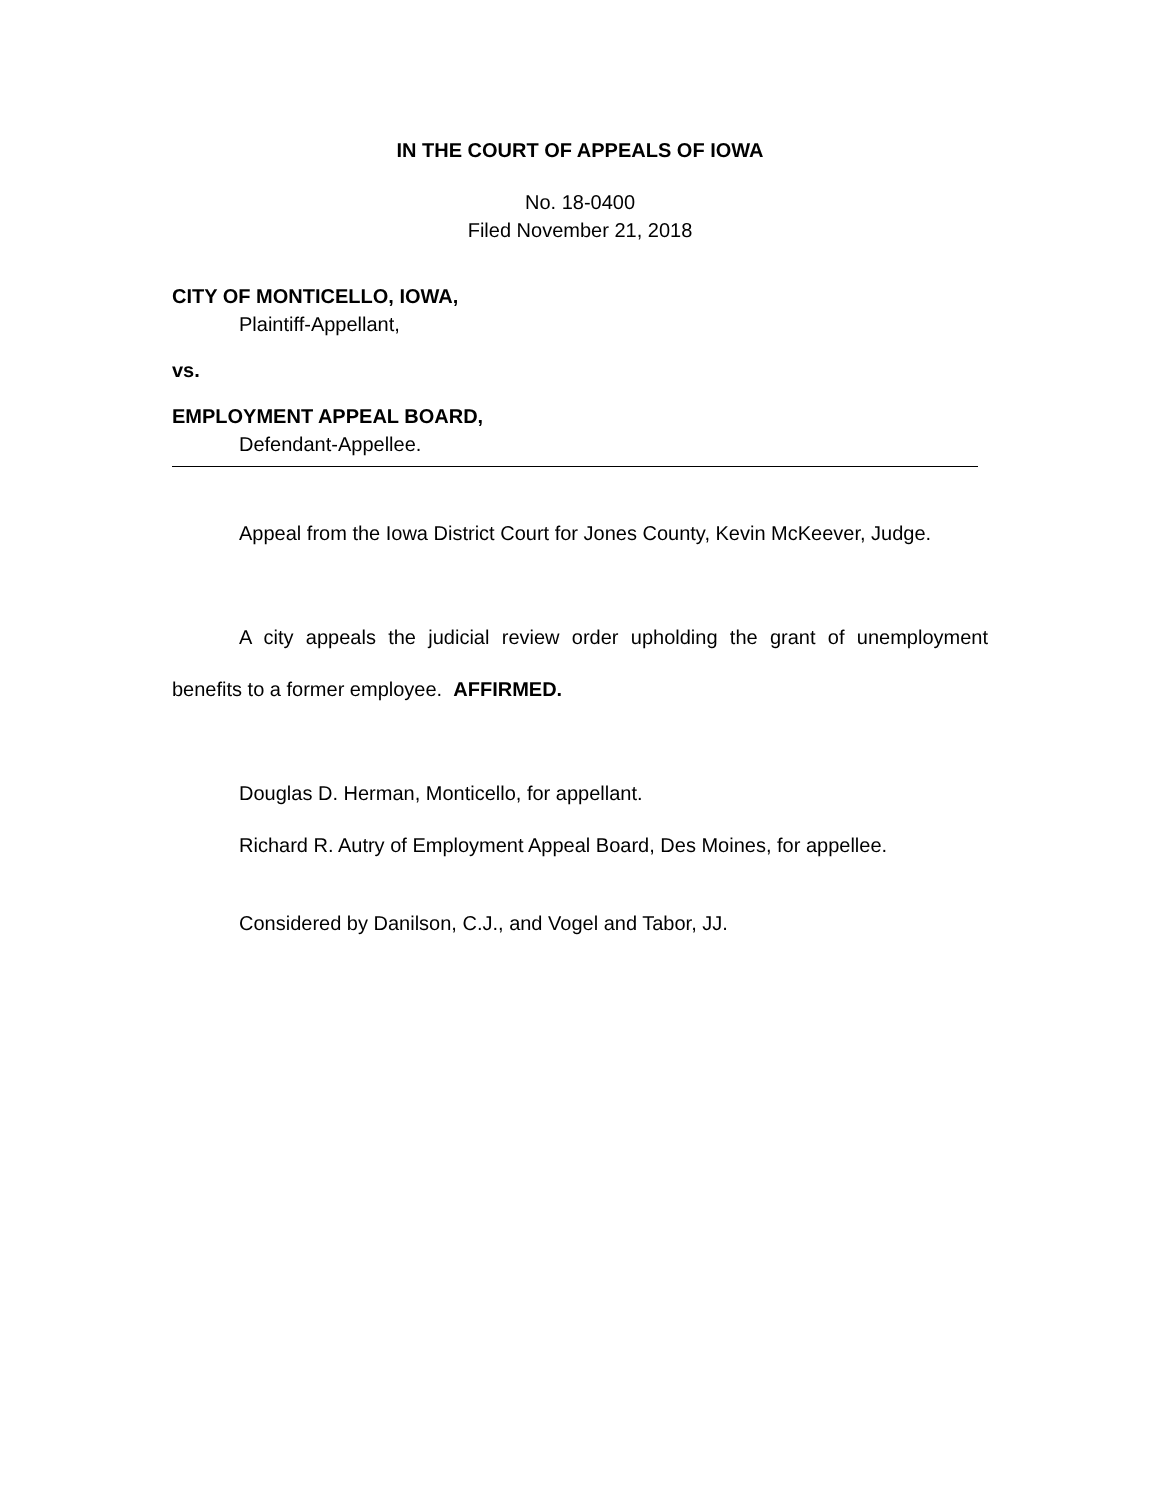IN THE COURT OF APPEALS OF IOWA
No. 18-0400
Filed November 21, 2018
CITY OF MONTICELLO, IOWA,
Plaintiff-Appellant,
vs.
EMPLOYMENT APPEAL BOARD,
Defendant-Appellee.
Appeal from the Iowa District Court for Jones County, Kevin McKeever, Judge.
A city appeals the judicial review order upholding the grant of unemployment benefits to a former employee. AFFIRMED.
Douglas D. Herman, Monticello, for appellant.
Richard R. Autry of Employment Appeal Board, Des Moines, for appellee.
Considered by Danilson, C.J., and Vogel and Tabor, JJ.